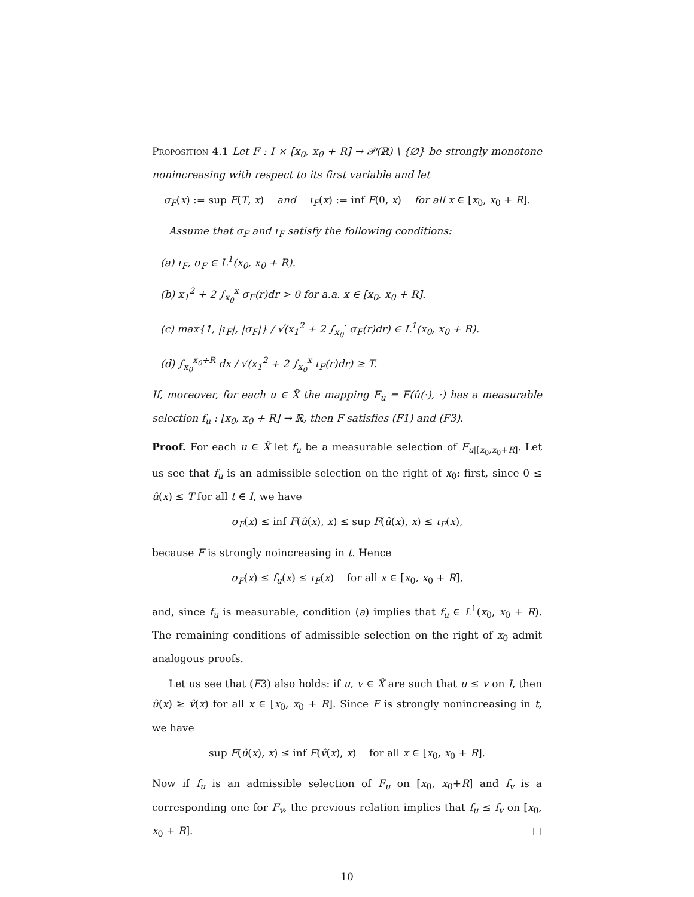Proposition 4.1 Let F : I × [x<sub>0</sub>, x<sub>0</sub> + R] → 𝒫(ℝ) \ {∅} be strongly monotone nonincreasing with respect to its first variable and let
σ<sub>F</sub>(x) := sup F(T, x) and ι<sub>F</sub>(x) := inf F(0, x) for all x ∈ [x<sub>0</sub>, x<sub>0</sub> + R].
Assume that σ<sub>F</sub> and ι<sub>F</sub> satisfy the following conditions:
(a) ι<sub>F</sub>, σ<sub>F</sub> ∈ L<sup>1</sup>(x<sub>0</sub>, x<sub>0</sub> + R).
(b) x<sub>1</sub><sup>2</sup> + 2 ∫<sub>x<sub>0</sub></sub><sup>x</sup> σ<sub>F</sub>(r)dr > 0 for a.a. x ∈ [x<sub>0</sub>, x<sub>0</sub> + R].
(c) max{1, |ι<sub>F</sub>|, |σ<sub>F</sub>|} / √(x<sub>1</sub><sup>2</sup> + 2 ∫<sub>x<sub>0</sub></sub><sup>·</sup> σ<sub>F</sub>(r)dr) ∈ L<sup>1</sup>(x<sub>0</sub>, x<sub>0</sub> + R).
(d) ∫<sub>x<sub>0</sub></sub><sup>x<sub>0</sub>+R</sup> dx / √(x<sub>1</sub><sup>2</sup> + 2 ∫<sub>x<sub>0</sub></sub><sup>x</sup> ι<sub>F</sub>(r)dr) ≥ T.
If, moreover, for each u ∈ X̂ the mapping F<sub>u</sub> = F(û(·), ·) has a measurable selection f<sub>u</sub> : [x<sub>0</sub>, x<sub>0</sub> + R] → ℝ, then F satisfies (F1) and (F3).
Proof. For each u ∈ X̂ let f<sub>u</sub> be a measurable selection of F<sub>u|[x<sub>0</sub>,x<sub>0</sub>+R]</sub>. Let us see that f<sub>u</sub> is an admissible selection on the right of x<sub>0</sub>: first, since 0 ≤ û(x) ≤ T for all t ∈ I, we have
σ<sub>F</sub>(x) ≤ inf F(û(x), x) ≤ sup F(û(x), x) ≤ ι<sub>F</sub>(x),
because F is strongly noincreasing in t. Hence
σ<sub>F</sub>(x) ≤ f<sub>u</sub>(x) ≤ ι<sub>F</sub>(x) for all x ∈ [x<sub>0</sub>, x<sub>0</sub> + R],
and, since f<sub>u</sub> is measurable, condition (a) implies that f<sub>u</sub> ∈ L<sup>1</sup>(x<sub>0</sub>, x<sub>0</sub> + R). The remaining conditions of admissible selection on the right of x<sub>0</sub> admit analogous proofs.
Let us see that (F3) also holds: if u, v ∈ X̂ are such that u ≤ v on I, then û(x) ≥ v̂(x) for all x ∈ [x<sub>0</sub>, x<sub>0</sub> + R]. Since F is strongly nonincreasing in t, we have
sup F(û(x), x) ≤ inf F(v̂(x), x) for all x ∈ [x<sub>0</sub>, x<sub>0</sub> + R].
Now if f<sub>u</sub> is an admissible selection of F<sub>u</sub> on [x<sub>0</sub>, x<sub>0</sub>+R] and f<sub>v</sub> is a corresponding one for F<sub>v</sub>, the previous relation implies that f<sub>u</sub> ≤ f<sub>v</sub> on [x<sub>0</sub>, x<sub>0</sub> + R]. □
10